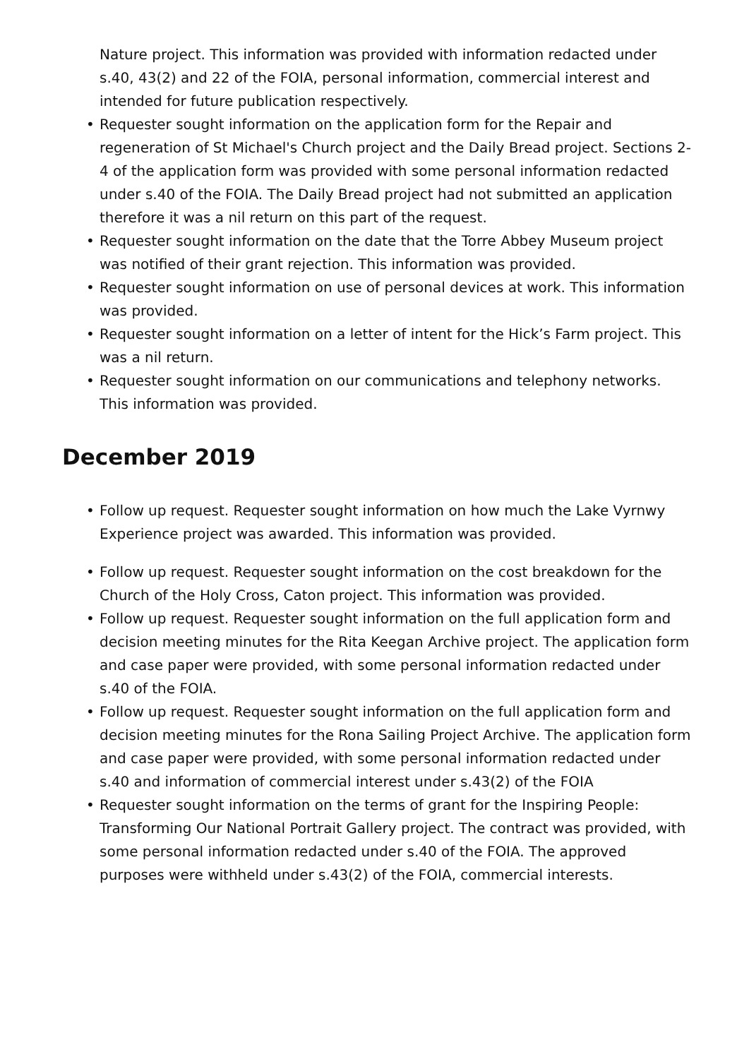Nature project. This information was provided with information redacted under s.40, 43(2) and 22 of the FOIA, personal information, commercial interest and intended for future publication respectively.
• Requester sought information on the application form for the Repair and regeneration of St Michael's Church project and the Daily Bread project. Sections 2-4 of the application form was provided with some personal information redacted under s.40 of the FOIA. The Daily Bread project had not submitted an application therefore it was a nil return on this part of the request.
• Requester sought information on the date that the Torre Abbey Museum project was notified of their grant rejection. This information was provided.
• Requester sought information on use of personal devices at work. This information was provided.
• Requester sought information on a letter of intent for the Hick’s Farm project. This was a nil return.
• Requester sought information on our communications and telephony networks. This information was provided.
December 2019
• Follow up request. Requester sought information on how much the Lake Vyrnwy Experience project was awarded. This information was provided.
• Follow up request. Requester sought information on the cost breakdown for the Church of the Holy Cross, Caton project. This information was provided.
• Follow up request. Requester sought information on the full application form and decision meeting minutes for the Rita Keegan Archive project. The application form and case paper were provided, with some personal information redacted under s.40 of the FOIA.
• Follow up request. Requester sought information on the full application form and decision meeting minutes for the Rona Sailing Project Archive. The application form and case paper were provided, with some personal information redacted under s.40 and information of commercial interest under s.43(2) of the FOIA
• Requester sought information on the terms of grant for the Inspiring People: Transforming Our National Portrait Gallery project. The contract was provided, with some personal information redacted under s.40 of the FOIA. The approved purposes were withheld under s.43(2) of the FOIA, commercial interests.